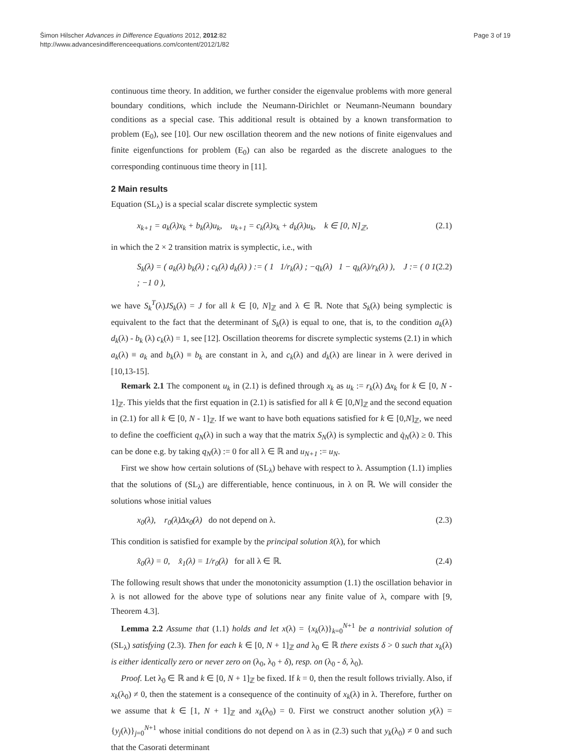Page 3 of 19 Šimon Hilscher Advances in Difference Equations 2012, 2012:82
http://www.advancesindifferenceequations.com/content/2012/1/82
continuous time theory. In addition, we further consider the eigenvalue problems with more general boundary conditions, which include the Neumann-Dirichlet or Neumann-Neumann boundary conditions as a special case. This additional result is obtained by a known transformation to problem (E<sub>0</sub>), see [10]. Our new oscillation theorem and the new notions of finite eigenvalues and finite eigenfunctions for problem (E<sub>0</sub>) can also be regarded as the discrete analogues to the corresponding continuous time theory in [11].
2 Main results
Equation (SL<sub>λ</sub>) is a special scalar discrete symplectic system
x<sub>k+1</sub> = a<sub>k</sub>(λ)x<sub>k</sub> + b<sub>k</sub>(λ)u<sub>k</sub>, u<sub>k+1</sub> = c<sub>k</sub>(λ)x<sub>k</sub> + d<sub>k</sub>(λ)u<sub>k</sub>, k ∈ [0, N]<sub>ℤ</sub>, (2.1)
in which the 2 × 2 transition matrix is symplectic, i.e., with
S<sub>k</sub>(λ) = ( a<sub>k</sub>(λ) b<sub>k</sub>(λ) ; c<sub>k</sub>(λ) d<sub>k</sub>(λ) ) := ( 1 1/r<sub>k</sub>(λ) ; −q<sub>k</sub>(λ) 1 − q<sub>k</sub>(λ)/r<sub>k</sub>(λ) ), J := ( 0 1 ; −1 0 ), (2.2)
we have S<sub>k</sub><sup>T</sup>(λ)JS<sub>k</sub>(λ) = J for all k ∈ [0, N]<sub>ℤ</sub> and λ ∈ ℝ. Note that S<sub>k</sub>(λ) being symplectic is equivalent to the fact that the determinant of S<sub>k</sub>(λ) is equal to one, that is, to the condition a<sub>k</sub>(λ) d<sub>k</sub>(λ) - b<sub>k</sub> (λ) c<sub>k</sub>(λ) = 1, see [12]. Oscillation theorems for discrete symplectic systems (2.1) in which a<sub>k</sub>(λ) ≡ a<sub>k</sub> and b<sub>k</sub>(λ) ≡ b<sub>k</sub> are constant in λ, and c<sub>k</sub>(λ) and d<sub>k</sub>(λ) are linear in λ were derived in [10,13-15].
Remark 2.1 The component u<sub>k</sub> in (2.1) is defined through x<sub>k</sub> as u<sub>k</sub> := r<sub>k</sub>(λ) Δx<sub>k</sub> for k ∈ [0, N - 1]<sub>ℤ</sub>. This yields that the first equation in (2.1) is satisfied for all k ∈ [0,N]<sub>ℤ</sub> and the second equation in (2.1) for all k ∈ [0, N - 1]<sub>ℤ</sub>. If we want to have both equations satisfied for k ∈ [0,N]<sub>ℤ</sub>, we need to define the coefficient q<sub>N</sub>(λ) in such a way that the matrix S<sub>N</sub>(λ) is symplectic and q̇<sub>N</sub>(λ) ≥ 0. This can be done e.g. by taking q<sub>N</sub>(λ) := 0 for all λ ∈ ℝ and u<sub>N+1</sub> := u<sub>N</sub>.
First we show how certain solutions of (SL<sub>λ</sub>) behave with respect to λ. Assumption (1.1) implies that the solutions of (SL<sub>λ</sub>) are differentiable, hence continuous, in λ on ℝ. We will consider the solutions whose initial values
x<sub>0</sub>(λ), r<sub>0</sub>(λ)Δx<sub>0</sub>(λ) do not depend on λ. (2.3)
This condition is satisfied for example by the principal solution x̂(λ), for which
x̂<sub>0</sub>(λ) = 0, x̂<sub>1</sub>(λ) = 1/r<sub>0</sub>(λ) for all λ ∈ ℝ. (2.4)
The following result shows that under the monotonicity assumption (1.1) the oscillation behavior in λ is not allowed for the above type of solutions near any finite value of λ, compare with [9, Theorem 4.3].
Lemma 2.2 Assume that (1.1) holds and let x(λ) = {x<sub>k</sub>(λ)}<sub>k=0</sub><sup>N+1</sup> be a nontrivial solution of (SL<sub>λ</sub>) satisfying (2.3). Then for each k ∈ [0, N + 1]<sub>ℤ</sub> and λ<sub>0</sub> ∈ ℝ there exists δ > 0 such that x<sub>k</sub>(λ) is either identically zero or never zero on (λ<sub>0</sub>, λ<sub>0</sub> + δ), resp. on (λ<sub>0</sub> - δ, λ<sub>0</sub>).
Proof. Let λ<sub>0</sub> ∈ ℝ and k ∈ [0, N + 1]<sub>ℤ</sub> be fixed. If k = 0, then the result follows trivially. Also, if x<sub>k</sub>(λ<sub>0</sub>) ≠ 0, then the statement is a consequence of the continuity of x<sub>k</sub>(λ) in λ. Therefore, further on we assume that k ∈ [1, N + 1]<sub>ℤ</sub> and x<sub>k</sub>(λ<sub>0</sub>) = 0. First we construct another solution y(λ) = {y<sub>j</sub>(λ)}<sub>j=0</sub><sup>N+1</sup> whose initial conditions do not depend on λ as in (2.3) such that y<sub>k</sub>(λ<sub>0</sub>) ≠ 0 and such that the Casorati determinant